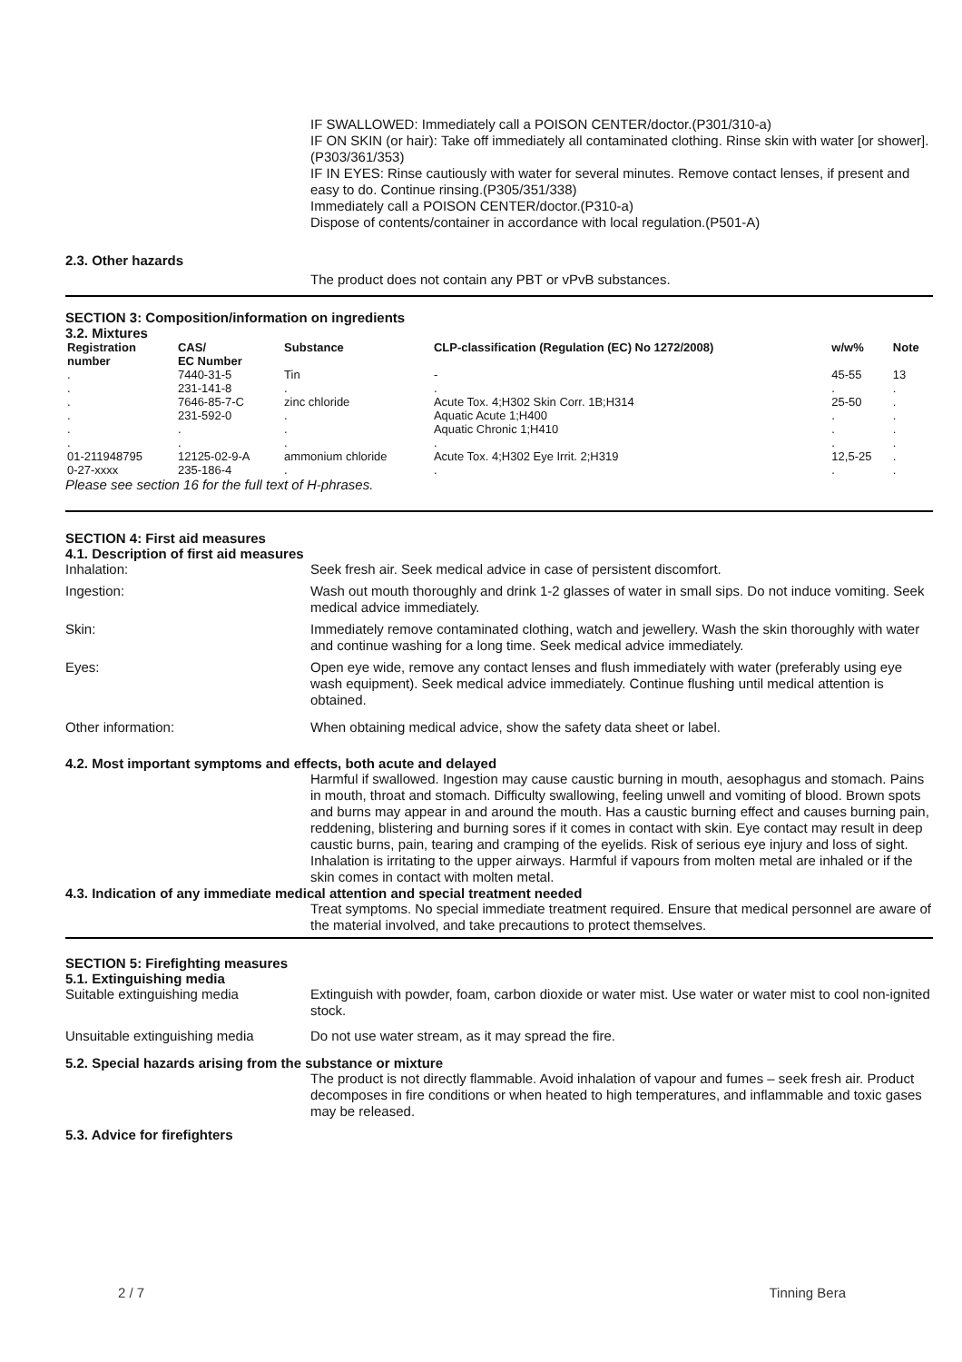IF SWALLOWED: Immediately call a POISON CENTER/doctor.(P301/310-a)
IF ON SKIN (or hair): Take off immediately all contaminated clothing. Rinse skin with water [or shower].(P303/361/353)
IF IN EYES: Rinse cautiously with water for several minutes. Remove contact lenses, if present and easy to do. Continue rinsing.(P305/351/338)
Immediately call a POISON CENTER/doctor.(P310-a)
Dispose of contents/container in accordance with local regulation.(P501-A)
2.3. Other hazards
The product does not contain any PBT or vPvB substances.
SECTION 3: Composition/information on ingredients
3.2. Mixtures
| Registration number | CAS/ EC Number | Substance | CLP-classification (Regulation (EC) No 1272/2008) | w/w% | Note |
| --- | --- | --- | --- | --- | --- |
| . . | 7440-31-5 231-141-8 | Tin . | - . | 45-55 . | 13 . |
| . . . . | 7646-85-7-C 231-592-0 . . | zinc chloride . . . | Acute Tox. 4;H302 Skin Corr. 1B;H314 Aquatic Acute 1;H400 Aquatic Chronic 1;H410 . | 25-50 . . . | . . . . |
| 01-211948795 0-27-xxxx | 12125-02-9-A 235-186-4 | ammonium chloride . | Acute Tox. 4;H302 Eye Irrit. 2;H319 . | 12,5-25 . | . . |
Please see section 16 for the full text of H-phrases.
SECTION 4: First aid measures
4.1. Description of first aid measures
Inhalation: Seek fresh air. Seek medical advice in case of persistent discomfort.
Ingestion: Wash out mouth thoroughly and drink 1-2 glasses of water in small sips. Do not induce vomiting. Seek medical advice immediately.
Skin: Immediately remove contaminated clothing, watch and jewellery. Wash the skin thoroughly with water and continue washing for a long time. Seek medical advice immediately.
Eyes: Open eye wide, remove any contact lenses and flush immediately with water (preferably using eye wash equipment). Seek medical advice immediately. Continue flushing until medical attention is obtained.
Other information: When obtaining medical advice, show the safety data sheet or label.
4.2. Most important symptoms and effects, both acute and delayed
Harmful if swallowed. Ingestion may cause caustic burning in mouth, aesophagus and stomach. Pains in mouth, throat and stomach. Difficulty swallowing, feeling unwell and vomiting of blood. Brown spots and burns may appear in and around the mouth. Has a caustic burning effect and causes burning pain, reddening, blistering and burning sores if it comes in contact with skin. Eye contact may result in deep caustic burns, pain, tearing and cramping of the eyelids. Risk of serious eye injury and loss of sight. Inhalation is irritating to the upper airways. Harmful if vapours from molten metal are inhaled or if the skin comes in contact with molten metal.
4.3. Indication of any immediate medical attention and special treatment needed
Treat symptoms. No special immediate treatment required. Ensure that medical personnel are aware of the material involved, and take precautions to protect themselves.
SECTION 5: Firefighting measures
5.1. Extinguishing media
Suitable extinguishing media Extinguish with powder, foam, carbon dioxide or water mist. Use water or water mist to cool non-ignited stock.
Unsuitable extinguishing media Do not use water stream, as it may spread the fire.
5.2. Special hazards arising from the substance or mixture
The product is not directly flammable. Avoid inhalation of vapour and fumes – seek fresh air. Product decomposes in fire conditions or when heated to high temperatures, and inflammable and toxic gases may be released.
5.3. Advice for firefighters
2 / 7 Tinning Bera